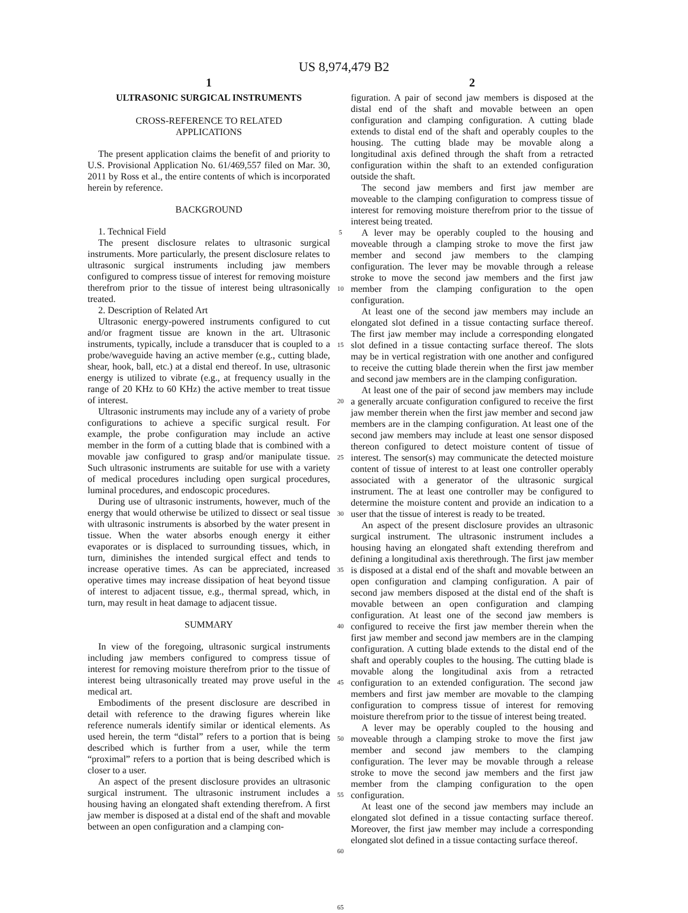US 8,974,479 B2
1
ULTRASONIC SURGICAL INSTRUMENTS
CROSS-REFERENCE TO RELATED
APPLICATIONS
The present application claims the benefit of and priority to U.S. Provisional Application No. 61/469,557 filed on Mar. 30, 2011 by Ross et al., the entire contents of which is incorporated herein by reference.
BACKGROUND
1. Technical Field
The present disclosure relates to ultrasonic surgical instruments. More particularly, the present disclosure relates to ultrasonic surgical instruments including jaw members configured to compress tissue of interest for removing moisture therefrom prior to the tissue of interest being ultrasonically treated.
2. Description of Related Art
Ultrasonic energy-powered instruments configured to cut and/or fragment tissue are known in the art. Ultrasonic instruments, typically, include a transducer that is coupled to a probe/waveguide having an active member (e.g., cutting blade, shear, hook, ball, etc.) at a distal end thereof. In use, ultrasonic energy is utilized to vibrate (e.g., at frequency usually in the range of 20 KHz to 60 KHz) the active member to treat tissue of interest.
Ultrasonic instruments may include any of a variety of probe configurations to achieve a specific surgical result. For example, the probe configuration may include an active member in the form of a cutting blade that is combined with a movable jaw configured to grasp and/or manipulate tissue. Such ultrasonic instruments are suitable for use with a variety of medical procedures including open surgical procedures, luminal procedures, and endoscopic procedures.
During use of ultrasonic instruments, however, much of the energy that would otherwise be utilized to dissect or seal tissue with ultrasonic instruments is absorbed by the water present in tissue. When the water absorbs enough energy it either evaporates or is displaced to surrounding tissues, which, in turn, diminishes the intended surgical effect and tends to increase operative times. As can be appreciated, increased operative times may increase dissipation of heat beyond tissue of interest to adjacent tissue, e.g., thermal spread, which, in turn, may result in heat damage to adjacent tissue.
SUMMARY
In view of the foregoing, ultrasonic surgical instruments including jaw members configured to compress tissue of interest for removing moisture therefrom prior to the tissue of interest being ultrasonically treated may prove useful in the medical art.
Embodiments of the present disclosure are described in detail with reference to the drawing figures wherein like reference numerals identify similar or identical elements. As used herein, the term “distal” refers to a portion that is being described which is further from a user, while the term “proximal” refers to a portion that is being described which is closer to a user.
An aspect of the present disclosure provides an ultrasonic surgical instrument. The ultrasonic instrument includes a housing having an elongated shaft extending therefrom. A first jaw member is disposed at a distal end of the shaft and movable between an open configuration and a clamping con-
5
10
15
20
25
30
35
40
45
50
55
60
65
2
figuration. A pair of second jaw members is disposed at the distal end of the shaft and movable between an open configuration and clamping configuration. A cutting blade extends to distal end of the shaft and operably couples to the housing. The cutting blade may be movable along a longitudinal axis defined through the shaft from a retracted configuration within the shaft to an extended configuration outside the shaft.
The second jaw members and first jaw member are moveable to the clamping configuration to compress tissue of interest for removing moisture therefrom prior to the tissue of interest being treated.
A lever may be operably coupled to the housing and moveable through a clamping stroke to move the first jaw member and second jaw members to the clamping configuration. The lever may be movable through a release stroke to move the second jaw members and the first jaw member from the clamping configuration to the open configuration.
At least one of the second jaw members may include an elongated slot defined in a tissue contacting surface thereof. The first jaw member may include a corresponding elongated slot defined in a tissue contacting surface thereof. The slots may be in vertical registration with one another and configured to receive the cutting blade therein when the first jaw member and second jaw members are in the clamping configuration.
At least one of the pair of second jaw members may include a generally arcuate configuration configured to receive the first jaw member therein when the first jaw member and second jaw members are in the clamping configuration. At least one of the second jaw members may include at least one sensor disposed thereon configured to detect moisture content of tissue of interest. The sensor(s) may communicate the detected moisture content of tissue of interest to at least one controller operably associated with a generator of the ultrasonic surgical instrument. The at least one controller may be configured to determine the moisture content and provide an indication to a user that the tissue of interest is ready to be treated.
An aspect of the present disclosure provides an ultrasonic surgical instrument. The ultrasonic instrument includes a housing having an elongated shaft extending therefrom and defining a longitudinal axis therethrough. The first jaw member is disposed at a distal end of the shaft and movable between an open configuration and clamping configuration. A pair of second jaw members disposed at the distal end of the shaft is movable between an open configuration and clamping configuration. At least one of the second jaw members is configured to receive the first jaw member therein when the first jaw member and second jaw members are in the clamping configuration. A cutting blade extends to the distal end of the shaft and operably couples to the housing. The cutting blade is movable along the longitudinal axis from a retracted configuration to an extended configuration. The second jaw members and first jaw member are movable to the clamping configuration to compress tissue of interest for removing moisture therefrom prior to the tissue of interest being treated.
A lever may be operably coupled to the housing and moveable through a clamping stroke to move the first jaw member and second jaw members to the clamping configuration. The lever may be movable through a release stroke to move the second jaw members and the first jaw member from the clamping configuration to the open configuration.
At least one of the second jaw members may include an elongated slot defined in a tissue contacting surface thereof. Moreover, the first jaw member may include a corresponding elongated slot defined in a tissue contacting surface thereof.